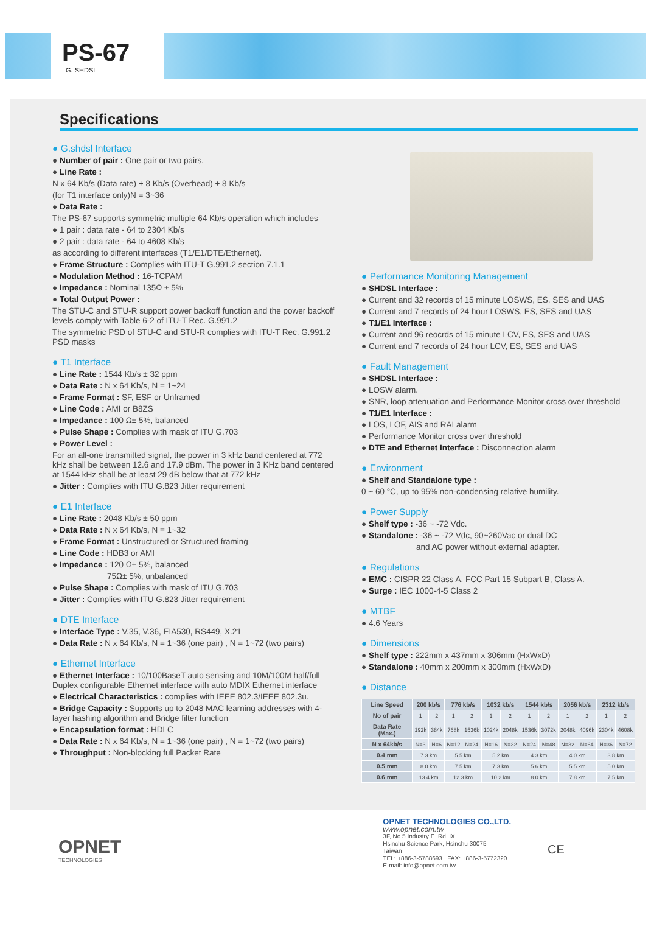PS-67
G. SHDSL
Specifications
● G.shdsl Interface
● Number of pair : One pair or two pairs.
● Line Rate :
N x 64 Kb/s (Data rate) + 8 Kb/s (Overhead) + 8 Kb/s
(for T1 interface only)N = 3~36
● Data Rate :
The PS-67 supports symmetric multiple 64 Kb/s operation which includes
● 1 pair : data rate - 64 to 2304 Kb/s
● 2 pair : data rate - 64 to 4608 Kb/s
as according to different interfaces (T1/E1/DTE/Ethernet).
● Frame Structure : Complies with ITU-T G.991.2 section 7.1.1
● Modulation Method : 16-TCPAM
● Impedance : Nominal 135Ω ± 5%
● Total Output Power :
The STU-C and STU-R support power backoff function and the power backoff levels comply with Table 6-2 of ITU-T Rec. G.991.2
The symmetric PSD of STU-C and STU-R complies with ITU-T Rec. G.991.2 PSD masks
● T1 Interface
● Line Rate : 1544 Kb/s ± 32 ppm
● Data Rate : N x 64 Kb/s, N = 1~24
● Frame Format : SF, ESF or Unframed
● Line Code : AMI or B8ZS
● Impedance : 100 Ω± 5%, balanced
● Pulse Shape : Complies with mask of ITU G.703
● Power Level :
For an all-one transmitted signal, the power in 3 kHz band centered at 772 kHz shall be between 12.6 and 17.9 dBm. The power in 3 KHz band centered at 1544 kHz shall be at least 29 dB below that at 772 kHz
● Jitter : Complies with ITU G.823 Jitter requirement
● E1 Interface
● Line Rate : 2048 Kb/s ± 50 ppm
● Data Rate : N x 64 Kb/s, N = 1~32
● Frame Format : Unstructured or Structured framing
● Line Code : HDB3 or AMI
● Impedance : 120 Ω± 5%, balanced
75Ω± 5%, unbalanced
● Pulse Shape : Complies with mask of ITU G.703
● Jitter : Complies with ITU G.823 Jitter requirement
● DTE Interface
● Interface Type : V.35, V.36, EIA530, RS449, X.21
● Data Rate : N x 64 Kb/s, N = 1~36 (one pair) , N = 1~72 (two pairs)
● Ethernet Interface
● Ethernet Interface : 10/100BaseT auto sensing and 10M/100M half/full Duplex configurable Ethernet interface with auto MDIX Ethernet interface
● Electrical Characteristics : complies with IEEE 802.3/IEEE 802.3u.
● Bridge Capacity : Supports up to 2048 MAC learning addresses with 4-layer hashing algorithm and Bridge filter function
● Encapsulation format : HDLC
● Data Rate : N x 64 Kb/s, N = 1~36 (one pair) , N = 1~72 (two pairs)
● Throughput : Non-blocking full Packet Rate
● Performance Monitoring Management
● SHDSL Interface :
● Current and 32 records of 15 minute LOSWS, ES, SES and UAS
● Current and 7 records of 24 hour LOSWS, ES, SES and UAS
● T1/E1 Interface :
● Current and 96 reocrds of 15 minute LCV, ES, SES and UAS
● Current and 7 records of 24 hour LCV, ES, SES and UAS
● Fault Management
● SHDSL Interface :
● LOSW alarm.
● SNR, loop attenuation and Performance Monitor cross over threshold
● T1/E1 Interface :
● LOS, LOF, AIS and RAI alarm
● Performance Monitor cross over threshold
● DTE and Ethernet Interface : Disconnection alarm
● Environment
● Shelf and Standalone type :
0 ~ 60 °C, up to 95% non-condensing relative humility.
● Power Supply
● Shelf type : -36 ~ -72 Vdc.
● Standalone : -36 ~ -72 Vdc, 90~260Vac or dual DC
and AC power without external adapter.
● Regulations
● EMC : CISPR 22 Class A, FCC Part 15 Subpart B, Class A.
● Surge : IEC 1000-4-5 Class 2
● MTBF
● 4.6 Years
● Dimensions
● Shelf type : 222mm x 437mm x 306mm (HxWxD)
● Standalone : 40mm x 200mm x 300mm (HxWxD)
● Distance
| Line Speed | 200 kb/s | | 776 kb/s | | 1032 kb/s | | 1544 kb/s | | 2056 kb/s | | 2312 kb/s | |
| --- | --- | --- | --- | --- | --- | --- | --- | --- | --- | --- | --- | --- |
| No of pair | 1 | 2 | 1 | 2 | 1 | 2 | 1 | 2 | 1 | 2 | 1 | 2 |
| Data Rate (Max.) | 192k | 384k | 768k | 1536k | 1024k | 2048k | 1536k | 3072k | 2048k | 4096k | 2304k | 4608k |
| N x 64kb/s | N=3 | N=6 | N=12 | N=24 | N=16 | N=32 | N=24 | N=48 | N=32 | N=64 | N=36 | N=72 |
| 0.4 mm | 7.3 km | | 5.5 km | | 5.2 km | | 4.3 km | | 4.0 km | | 3.8 km | |
| 0.5 mm | 8.0 km | | 7.5 km | | 7.3 km | | 5.6 km | | 5.5 km | | 5.0 km | |
| 0.6 mm | 13.4 km | | 12.3 km | | 10.2 km | | 8.0 km | | 7.8 km | | 7.5 km | |
OPNET
TECHNOLOGIES
OPNET TECHNOLOGIES CO.,LTD.
www.opnet.com.tw
3F, No.5 Industry E. Rd. IX
Hsinchu Science Park, Hsinchu 30075
Taiwan
TEL: +886-3-5788693 FAX: +886-3-5772320
E-mail: info@opnet.com.tw
CE